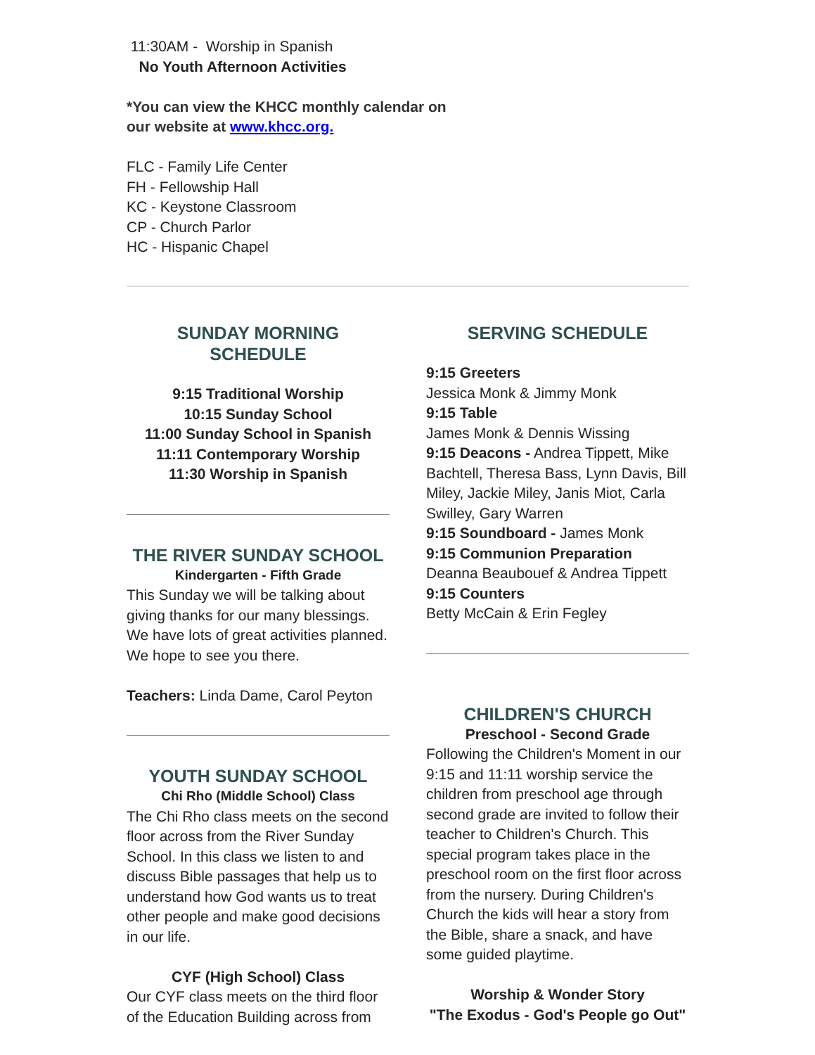11:30AM - Worship in Spanish
No Youth Afternoon Activities
*You can view the KHCC monthly calendar on
our website at www.khcc.org.
FLC - Family Life Center
FH - Fellowship Hall
KC - Keystone Classroom
CP - Church Parlor
HC - Hispanic Chapel
SUNDAY MORNING SCHEDULE
9:15 Traditional Worship
10:15 Sunday School
11:00 Sunday School in Spanish
11:11 Contemporary Worship
11:30 Worship in Spanish
THE RIVER SUNDAY SCHOOL
Kindergarten - Fifth Grade
This Sunday we will be talking about giving thanks for our many blessings. We have lots of great activities planned. We hope to see you there.
Teachers: Linda Dame, Carol Peyton
YOUTH SUNDAY SCHOOL
Chi Rho (Middle School) Class
The Chi Rho class meets on the second floor across from the River Sunday School. In this class we listen to and discuss Bible passages that help us to understand how God wants us to treat other people and make good decisions in our life.
CYF (High School) Class
Our CYF class meets on the third floor of the Education Building across from
SERVING SCHEDULE
9:15 Greeters
Jessica Monk & Jimmy Monk
9:15 Table
James Monk & Dennis Wissing
9:15 Deacons - Andrea Tippett, Mike Bachtell, Theresa Bass, Lynn Davis, Bill Miley, Jackie Miley, Janis Miot, Carla Swilley, Gary Warren
9:15 Soundboard - James Monk
9:15 Communion Preparation
Deanna Beaubouef & Andrea Tippett
9:15 Counters
Betty McCain & Erin Fegley
CHILDREN'S CHURCH
Preschool - Second Grade
Following the Children's Moment in our 9:15 and 11:11 worship service the children from preschool age through second grade are invited to follow their teacher to Children's Church. This special program takes place in the preschool room on the first floor across from the nursery. During Children's Church the kids will hear a story from the Bible, share a snack, and have some guided playtime.
Worship & Wonder Story
"The Exodus - God's People go Out"